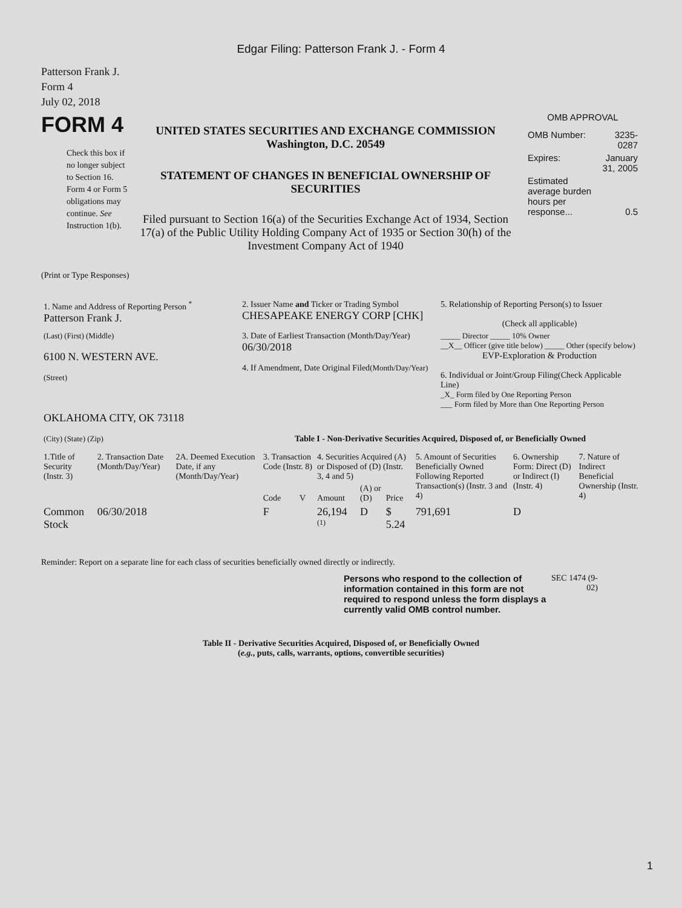Edgar Filing: Patterson Frank J. - Form 4
Patterson Frank J.
Form 4
July 02, 2018
FORM 4
Check this box if no longer subject to Section 16. Form 4 or Form 5 obligations may continue. See Instruction 1(b).
UNITED STATES SECURITIES AND EXCHANGE COMMISSION
Washington, D.C. 20549
STATEMENT OF CHANGES IN BENEFICIAL OWNERSHIP OF SECURITIES
Filed pursuant to Section 16(a) of the Securities Exchange Act of 1934, Section 17(a) of the Public Utility Holding Company Act of 1935 or Section 30(h) of the Investment Company Act of 1940
OMB APPROVAL
| OMB Number: | 3235-0287 |
| Expires: | January 31, 2005 |
| Estimated average burden hours per response... | 0.5 |
(Print or Type Responses)
| 1. Name and Address of Reporting Person <sup>*</sup> Patterson Frank J. | 2. Issuer Name and Ticker or Trading Symbol CHESAPEAKE ENERGY CORP [CHK] | 5. Relationship of Reporting Person(s) to Issuer (Check all applicable) |
| (Last) (First) (Middle) 6100 N. WESTERN AVE. (Street) | 3. Date of Earliest Transaction (Month/Day/Year) 06/30/2018 4. If Amendment, Date Original Filed (Month/Day/Year) | _____ Director _____ 10% Owner __X__ Officer (give title below) _____ Other (specify below) EVP-Exploration & Production 6. Individual or Joint/Group Filing(Check Applicable Line) _X_ Form filed by One Reporting Person ___ Form filed by More than One Reporting Person |
| OKLAHOMA CITY, OK 73118 (City) (State) (Zip) | Table I - Non-Derivative Securities Acquired, Disposed of, or Beneficially Owned | |
| 1.Title of Security (Instr. 3) | 2. Transaction Date (Month/Day/Year) | 2A. Deemed Execution Date, if any (Month/Day/Year) | 3. Transaction Code (Instr. 8) | | 4. Securities Acquired (A) or Disposed of (D) (Instr. 3, 4 and 5) | | | 5. Amount of Securities Beneficially Owned Following Reported Transaction(s) (Instr. 3 and 4) | 6. Ownership Form: Direct (D) or Indirect (I) (Instr. 4) | 7. Nature of Indirect Beneficial Ownership (Instr. 4) |
| --- | --- | --- | --- | --- | --- | --- | --- | --- | --- | --- |
| | | | Code | V | Amount | (A) or (D) | Price | | | |
| Common Stock | 06/30/2018 | | F | | 26,194 <sup>(1)</sup> | D | $ 5.24 | 791,691 | D | |
Reminder: Report on a separate line for each class of securities beneficially owned directly or indirectly.
Persons who respond to the collection of information contained in this form are not required to respond unless the form displays a currently valid OMB control number.
SEC 1474 (9-02)
Table II - Derivative Securities Acquired, Disposed of, or Beneficially Owned
(e.g., puts, calls, warrants, options, convertible securities)
1